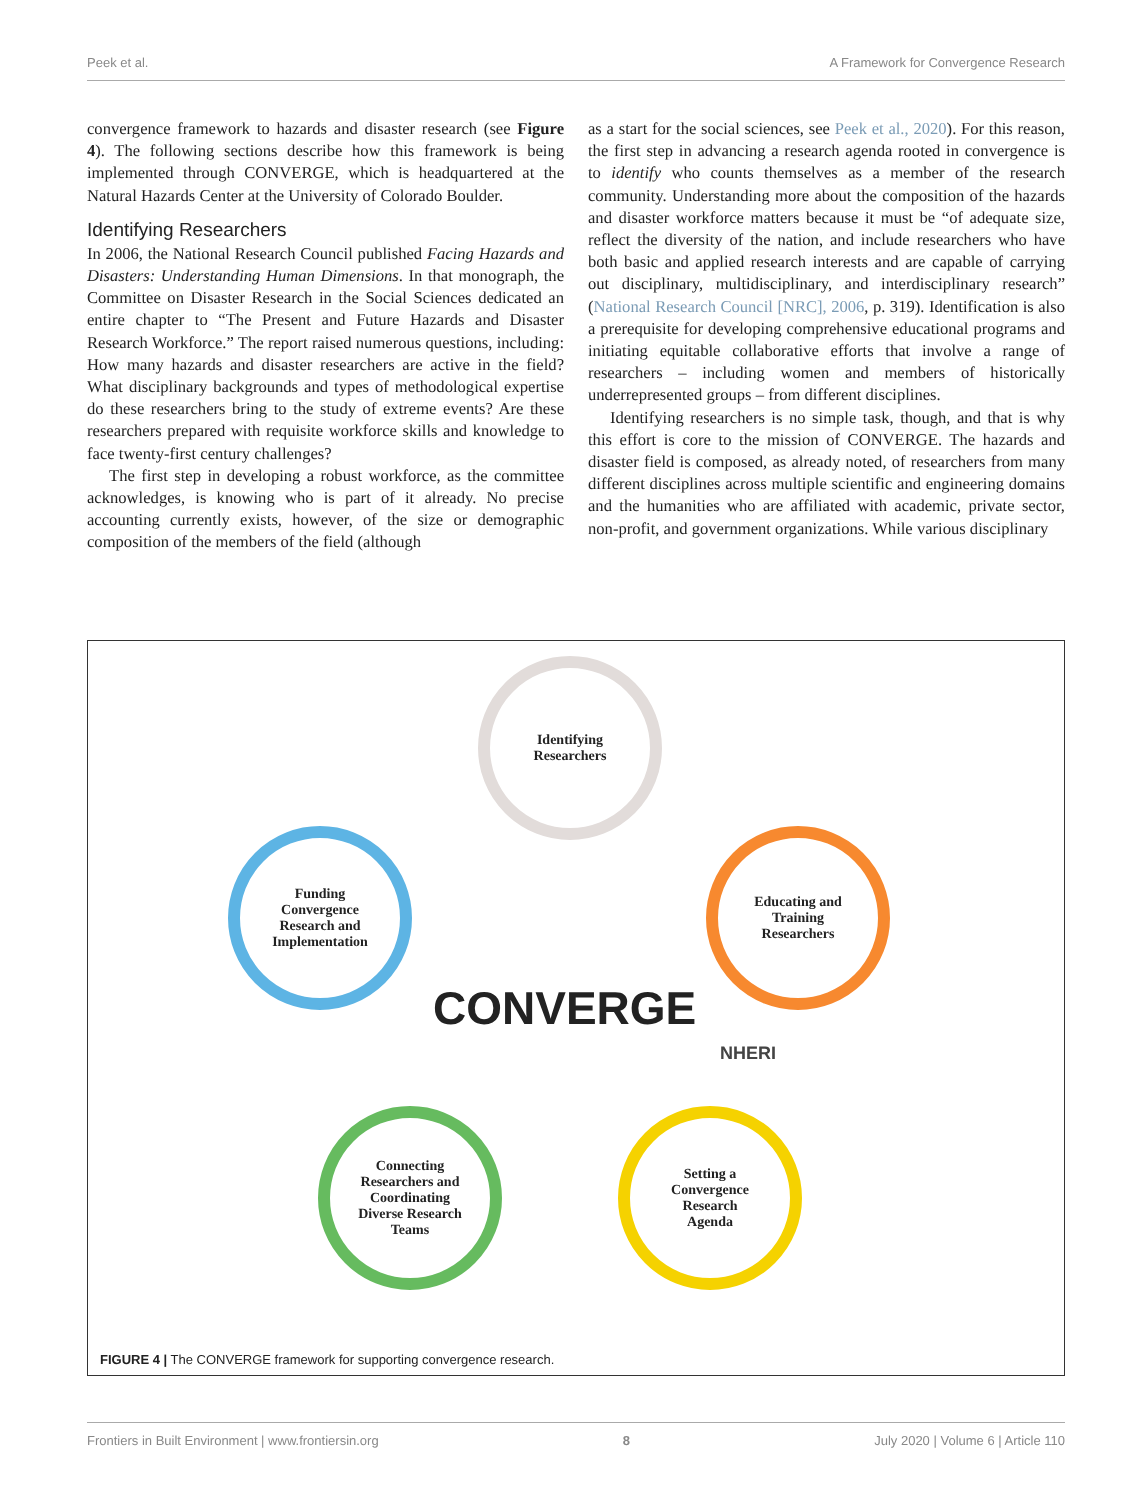Peek et al. A Framework for Convergence Research
convergence framework to hazards and disaster research (see Figure 4). The following sections describe how this framework is being implemented through CONVERGE, which is headquartered at the Natural Hazards Center at the University of Colorado Boulder.
Identifying Researchers
In 2006, the National Research Council published Facing Hazards and Disasters: Understanding Human Dimensions. In that monograph, the Committee on Disaster Research in the Social Sciences dedicated an entire chapter to “The Present and Future Hazards and Disaster Research Workforce.” The report raised numerous questions, including: How many hazards and disaster researchers are active in the field? What disciplinary backgrounds and types of methodological expertise do these researchers bring to the study of extreme events? Are these researchers prepared with requisite workforce skills and knowledge to face twenty-first century challenges?
The first step in developing a robust workforce, as the committee acknowledges, is knowing who is part of it already. No precise accounting currently exists, however, of the size or demographic composition of the members of the field (although
as a start for the social sciences, see Peek et al., 2020). For this reason, the first step in advancing a research agenda rooted in convergence is to identify who counts themselves as a member of the research community. Understanding more about the composition of the hazards and disaster workforce matters because it must be “of adequate size, reflect the diversity of the nation, and include researchers who have both basic and applied research interests and are capable of carrying out disciplinary, multidisciplinary, and interdisciplinary research” (National Research Council [NRC], 2006, p. 319). Identification is also a prerequisite for developing comprehensive educational programs and initiating equitable collaborative efforts that involve a range of researchers – including women and members of historically underrepresented groups – from different disciplines.
Identifying researchers is no simple task, though, and that is why this effort is core to the mission of CONVERGE. The hazards and disaster field is composed, as already noted, of researchers from many different disciplines across multiple scientific and engineering domains and the humanities who are affiliated with academic, private sector, non-profit, and government organizations. While various disciplinary
Identifying
Researchers
Educating and
Training
Researchers
Setting a
Convergence
Research
Agenda
Connecting
Researchers and
Coordinating
Diverse Research
Teams
Funding
Convergence
Research and
Implementation
CONVERGE
NHERI
FIGURE 4 | The CONVERGE framework for supporting convergence research.
Frontiers in Built Environment | www.frontiersin.org 8 July 2020 | Volume 6 | Article 110